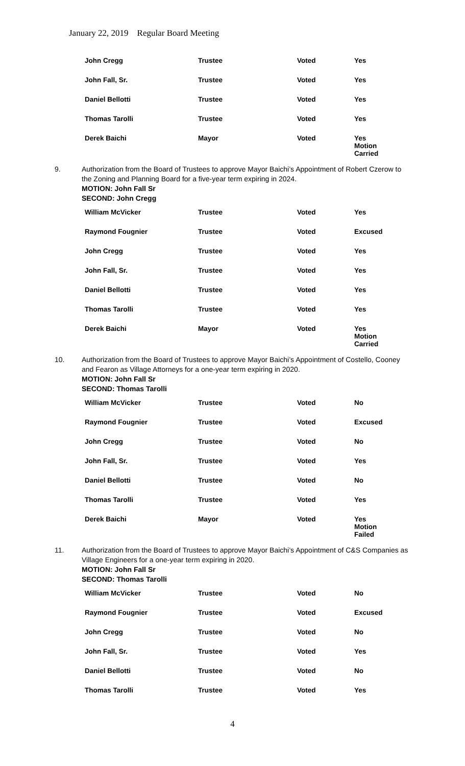January 22, 2019 Regular Board Meeting
| John Cregg | Trustee | Voted | Yes |
| John Fall, Sr. | Trustee | Voted | Yes |
| Daniel Bellotti | Trustee | Voted | Yes |
| Thomas Tarolli | Trustee | Voted | Yes |
| Derek Baichi | Mayor | Voted | Yes Motion Carried |
9. Authorization from the Board of Trustees to approve Mayor Baichi’s Appointment of Robert Czerow to the Zoning and Planning Board for a five-year term expiring in 2024.
MOTION: John Fall Sr
SECOND: John Cregg
| William McVicker | Trustee | Voted | Yes |
| Raymond Fougnier | Trustee | Voted | Excused |
| John Cregg | Trustee | Voted | Yes |
| John Fall, Sr. | Trustee | Voted | Yes |
| Daniel Bellotti | Trustee | Voted | Yes |
| Thomas Tarolli | Trustee | Voted | Yes |
| Derek Baichi | Mayor | Voted | Yes Motion Carried |
10. Authorization from the Board of Trustees to approve Mayor Baichi’s Appointment of Costello, Cooney and Fearon as Village Attorneys for a one-year term expiring in 2020.
MOTION: John Fall Sr
SECOND: Thomas Tarolli
| William McVicker | Trustee | Voted | No |
| Raymond Fougnier | Trustee | Voted | Excused |
| John Cregg | Trustee | Voted | No |
| John Fall, Sr. | Trustee | Voted | Yes |
| Daniel Bellotti | Trustee | Voted | No |
| Thomas Tarolli | Trustee | Voted | Yes |
| Derek Baichi | Mayor | Voted | Yes Motion Failed |
11. Authorization from the Board of Trustees to approve Mayor Baichi’s Appointment of C&S Companies as Village Engineers for a one-year term expiring in 2020.
MOTION: John Fall Sr
SECOND: Thomas Tarolli
| William McVicker | Trustee | Voted | No |
| Raymond Fougnier | Trustee | Voted | Excused |
| John Cregg | Trustee | Voted | No |
| John Fall, Sr. | Trustee | Voted | Yes |
| Daniel Bellotti | Trustee | Voted | No |
| Thomas Tarolli | Trustee | Voted | Yes |
4